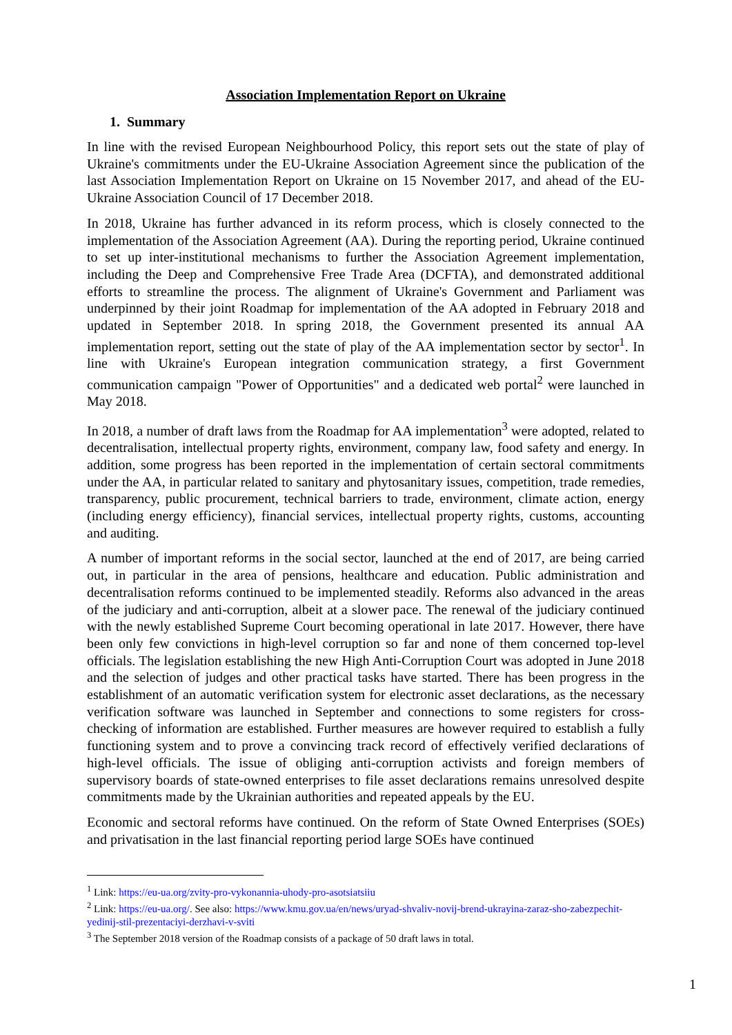Association Implementation Report on Ukraine
1. Summary
In line with the revised European Neighbourhood Policy, this report sets out the state of play of Ukraine's commitments under the EU-Ukraine Association Agreement since the publication of the last Association Implementation Report on Ukraine on 15 November 2017, and ahead of the EU-Ukraine Association Council of 17 December 2018.
In 2018, Ukraine has further advanced in its reform process, which is closely connected to the implementation of the Association Agreement (AA). During the reporting period, Ukraine continued to set up inter-institutional mechanisms to further the Association Agreement implementation, including the Deep and Comprehensive Free Trade Area (DCFTA), and demonstrated additional efforts to streamline the process. The alignment of Ukraine's Government and Parliament was underpinned by their joint Roadmap for implementation of the AA adopted in February 2018 and updated in September 2018. In spring 2018, the Government presented its annual AA implementation report, setting out the state of play of the AA implementation sector by sector<sup>1</sup>. In line with Ukraine's European integration communication strategy, a first Government communication campaign "Power of Opportunities" and a dedicated web portal<sup>2</sup> were launched in May 2018.
In 2018, a number of draft laws from the Roadmap for AA implementation<sup>3</sup> were adopted, related to decentralisation, intellectual property rights, environment, company law, food safety and energy. In addition, some progress has been reported in the implementation of certain sectoral commitments under the AA, in particular related to sanitary and phytosanitary issues, competition, trade remedies, transparency, public procurement, technical barriers to trade, environment, climate action, energy (including energy efficiency), financial services, intellectual property rights, customs, accounting and auditing.
A number of important reforms in the social sector, launched at the end of 2017, are being carried out, in particular in the area of pensions, healthcare and education. Public administration and decentralisation reforms continued to be implemented steadily. Reforms also advanced in the areas of the judiciary and anti-corruption, albeit at a slower pace. The renewal of the judiciary continued with the newly established Supreme Court becoming operational in late 2017. However, there have been only few convictions in high-level corruption so far and none of them concerned top-level officials. The legislation establishing the new High Anti-Corruption Court was adopted in June 2018 and the selection of judges and other practical tasks have started. There has been progress in the establishment of an automatic verification system for electronic asset declarations, as the necessary verification software was launched in September and connections to some registers for cross-checking of information are established. Further measures are however required to establish a fully functioning system and to prove a convincing track record of effectively verified declarations of high-level officials. The issue of obliging anti-corruption activists and foreign members of supervisory boards of state-owned enterprises to file asset declarations remains unresolved despite commitments made by the Ukrainian authorities and repeated appeals by the EU.
Economic and sectoral reforms have continued. On the reform of State Owned Enterprises (SOEs) and privatisation in the last financial reporting period large SOEs have continued
<sup>1</sup> Link: https://eu-ua.org/zvity-pro-vykonannia-uhody-pro-asotsiatsiiu
<sup>2</sup> Link: https://eu-ua.org/. See also: https://www.kmu.gov.ua/en/news/uryad-shvaliv-novij-brend-ukrayina-zaraz-sho-zabezpechit-yedinij-stil-prezentaciyi-derzhavi-v-sviti
<sup>3</sup> The September 2018 version of the Roadmap consists of a package of 50 draft laws in total.
1